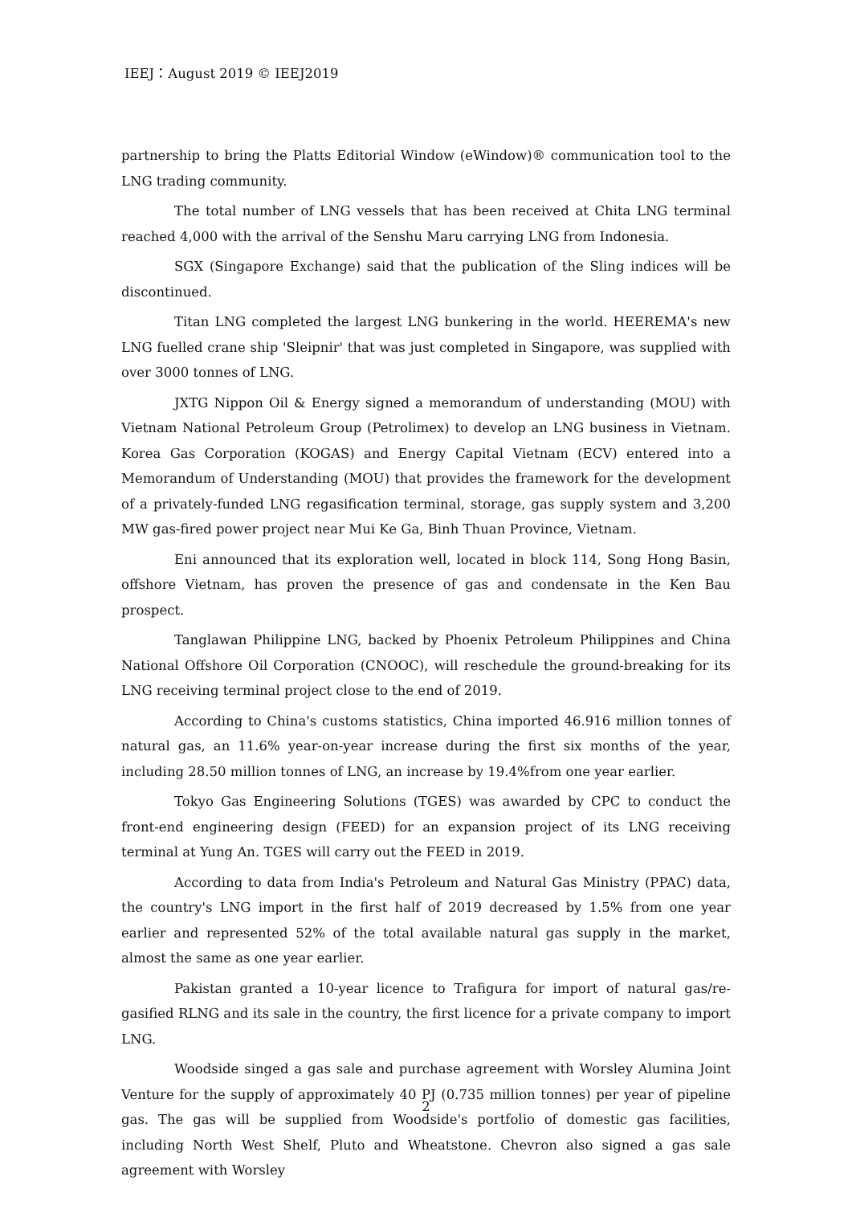IEEJ：August 2019 © IEEJ2019
partnership to bring the Platts Editorial Window (eWindow)® communication tool to the LNG trading community.
The total number of LNG vessels that has been received at Chita LNG terminal reached 4,000 with the arrival of the Senshu Maru carrying LNG from Indonesia.
SGX (Singapore Exchange) said that the publication of the Sling indices will be discontinued.
Titan LNG completed the largest LNG bunkering in the world. HEEREMA's new LNG fuelled crane ship 'Sleipnir' that was just completed in Singapore, was supplied with over 3000 tonnes of LNG.
JXTG Nippon Oil & Energy signed a memorandum of understanding (MOU) with Vietnam National Petroleum Group (Petrolimex) to develop an LNG business in Vietnam. Korea Gas Corporation (KOGAS) and Energy Capital Vietnam (ECV) entered into a Memorandum of Understanding (MOU) that provides the framework for the development of a privately-funded LNG regasification terminal, storage, gas supply system and 3,200 MW gas-fired power project near Mui Ke Ga, Binh Thuan Province, Vietnam.
Eni announced that its exploration well, located in block 114, Song Hong Basin, offshore Vietnam, has proven the presence of gas and condensate in the Ken Bau prospect.
Tanglawan Philippine LNG, backed by Phoenix Petroleum Philippines and China National Offshore Oil Corporation (CNOOC), will reschedule the ground-breaking for its LNG receiving terminal project close to the end of 2019.
According to China's customs statistics, China imported 46.916 million tonnes of natural gas, an 11.6% year-on-year increase during the first six months of the year, including 28.50 million tonnes of LNG, an increase by 19.4%from one year earlier.
Tokyo Gas Engineering Solutions (TGES) was awarded by CPC to conduct the front-end engineering design (FEED) for an expansion project of its LNG receiving terminal at Yung An. TGES will carry out the FEED in 2019.
According to data from India's Petroleum and Natural Gas Ministry (PPAC) data, the country's LNG import in the first half of 2019 decreased by 1.5% from one year earlier and represented 52% of the total available natural gas supply in the market, almost the same as one year earlier.
Pakistan granted a 10-year licence to Trafigura for import of natural gas/re-gasified RLNG and its sale in the country, the first licence for a private company to import LNG.
Woodside singed a gas sale and purchase agreement with Worsley Alumina Joint Venture for the supply of approximately 40 PJ (0.735 million tonnes) per year of pipeline gas. The gas will be supplied from Woodside's portfolio of domestic gas facilities, including North West Shelf, Pluto and Wheatstone. Chevron also signed a gas sale agreement with Worsley
2